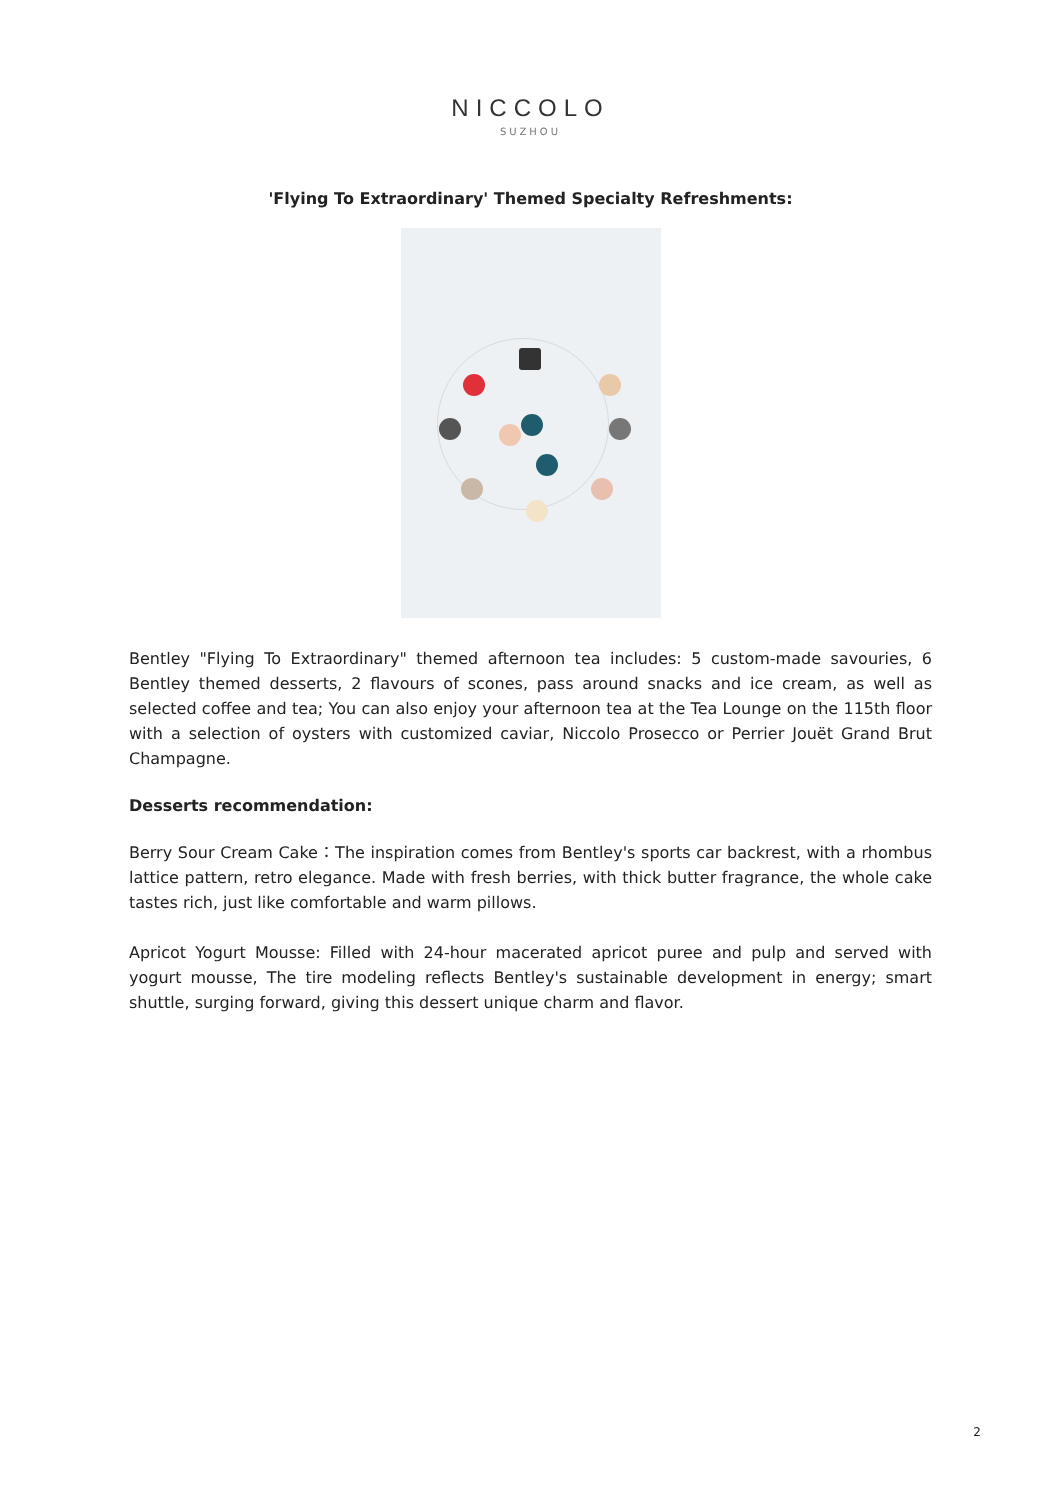NICCOLO
SUZHOU
'Flying To Extraordinary' Themed Specialty Refreshments:
Bentley "Flying To Extraordinary" themed afternoon tea includes: 5 custom-made savouries, 6 Bentley themed desserts, 2 flavours of scones, pass around snacks and ice cream, as well as selected coffee and tea; You can also enjoy your afternoon tea at the Tea Lounge on the 115th floor with a selection of oysters with customized caviar, Niccolo Prosecco or Perrier Jouët Grand Brut Champagne.
Desserts recommendation:
Berry Sour Cream Cake：The inspiration comes from Bentley's sports car backrest, with a rhombus lattice pattern, retro elegance. Made with fresh berries, with thick butter fragrance, the whole cake tastes rich, just like comfortable and warm pillows.
Apricot Yogurt Mousse: Filled with 24-hour macerated apricot puree and pulp and served with yogurt mousse, The tire modeling reflects Bentley's sustainable development in energy; smart shuttle, surging forward, giving this dessert unique charm and flavor.
2